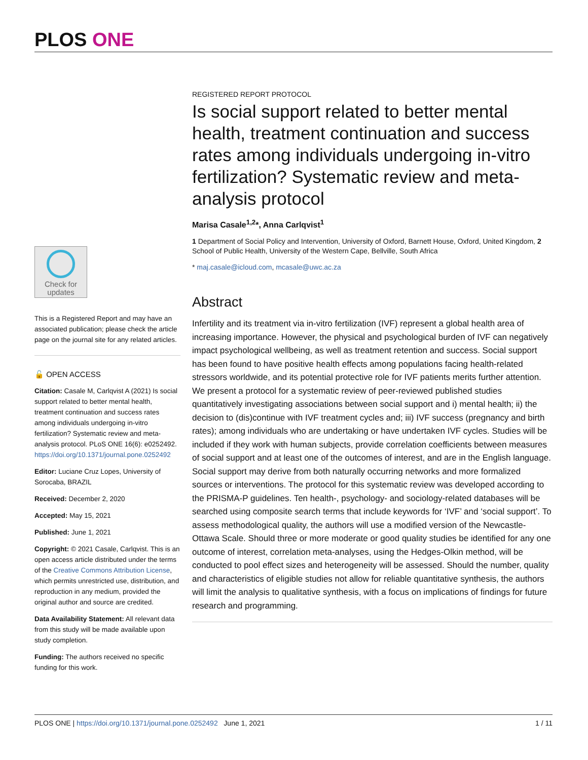PLOS ONE
Check for
updates
This is a Registered Report and may have an associated publication; please check the article page on the journal site for any related articles.
🔓 OPEN ACCESS
Citation: Casale M, Carlqvist A (2021) Is social support related to better mental health, treatment continuation and success rates among individuals undergoing in-vitro fertilization? Systematic review and meta-analysis protocol. PLoS ONE 16(6): e0252492. https://doi.org/10.1371/journal.pone.0252492
Editor: Luciane Cruz Lopes, University of Sorocaba, BRAZIL
Received: December 2, 2020
Accepted: May 15, 2021
Published: June 1, 2021
Copyright: © 2021 Casale, Carlqvist. This is an open access article distributed under the terms of the Creative Commons Attribution License, which permits unrestricted use, distribution, and reproduction in any medium, provided the original author and source are credited.
Data Availability Statement: All relevant data from this study will be made available upon study completion.
Funding: The authors received no specific funding for this work.
REGISTERED REPORT PROTOCOL
Is social support related to better mental health, treatment continuation and success rates among individuals undergoing in-vitro fertilization? Systematic review and meta-analysis protocol
Marisa Casale<sup>1,2</sup>*, Anna Carlqvist<sup>1</sup>
1 Department of Social Policy and Intervention, University of Oxford, Barnett House, Oxford, United Kingdom, 2 School of Public Health, University of the Western Cape, Bellville, South Africa
* maj.casale@icloud.com, mcasale@uwc.ac.za
Abstract
Infertility and its treatment via in-vitro fertilization (IVF) represent a global health area of increasing importance. However, the physical and psychological burden of IVF can negatively impact psychological wellbeing, as well as treatment retention and success. Social support has been found to have positive health effects among populations facing health-related stressors worldwide, and its potential protective role for IVF patients merits further attention. We present a protocol for a systematic review of peer-reviewed published studies quantitatively investigating associations between social support and i) mental health; ii) the decision to (dis)continue with IVF treatment cycles and; iii) IVF success (pregnancy and birth rates); among individuals who are undertaking or have undertaken IVF cycles. Studies will be included if they work with human subjects, provide correlation coefficients between measures of social support and at least one of the outcomes of interest, and are in the English language. Social support may derive from both naturally occurring networks and more formalized sources or interventions. The protocol for this systematic review was developed according to the PRISMA-P guidelines. Ten health-, psychology- and sociology-related databases will be searched using composite search terms that include keywords for ‘IVF’ and ‘social support’. To assess methodological quality, the authors will use a modified version of the Newcastle-Ottawa Scale. Should three or more moderate or good quality studies be identified for any one outcome of interest, correlation meta-analyses, using the Hedges-Olkin method, will be conducted to pool effect sizes and heterogeneity will be assessed. Should the number, quality and characteristics of eligible studies not allow for reliable quantitative synthesis, the authors will limit the analysis to qualitative synthesis, with a focus on implications of findings for future research and programming.
PLOS ONE | https://doi.org/10.1371/journal.pone.0252492 June 1, 2021 1 / 11